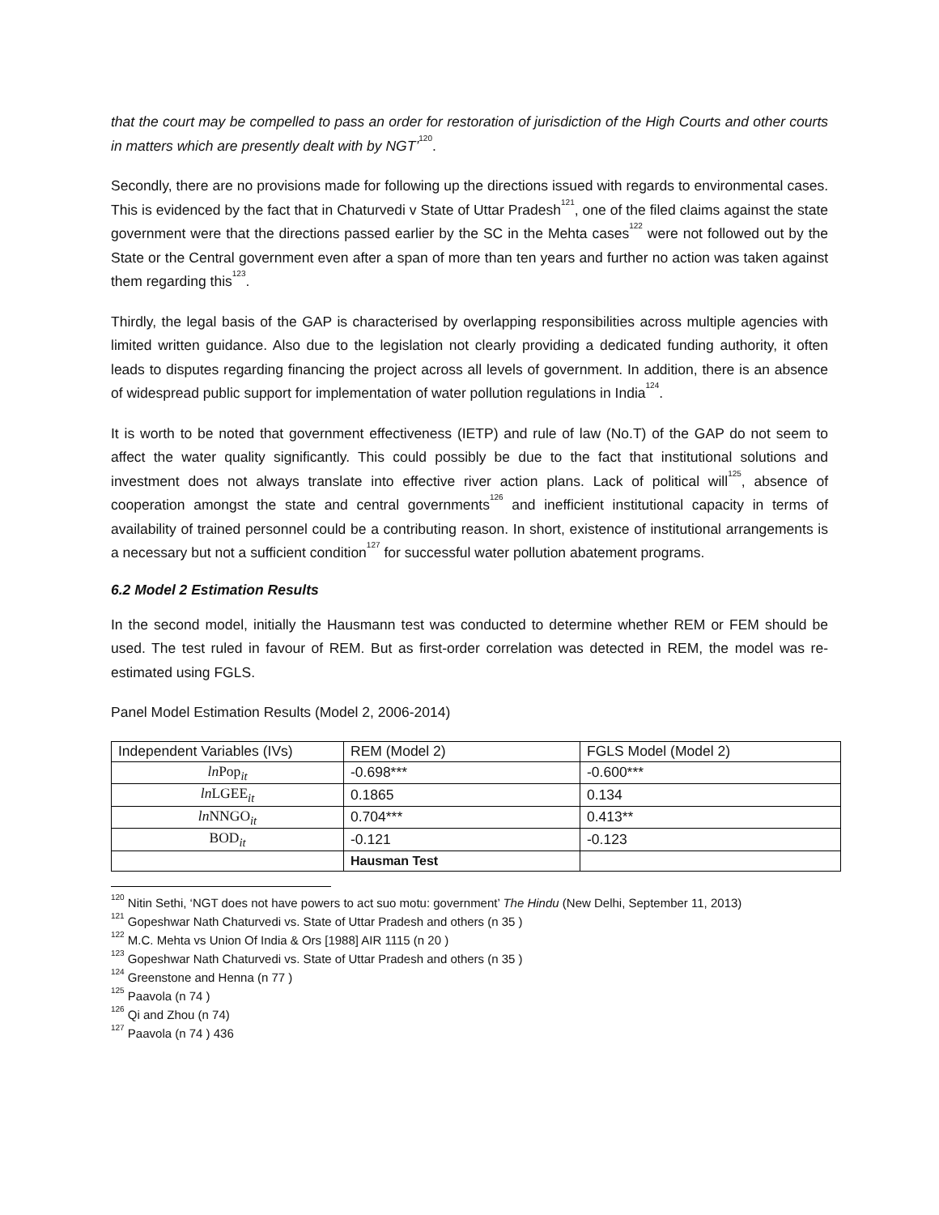that the court may be compelled to pass an order for restoration of jurisdiction of the High Courts and other courts in matters which are presently dealt with by NGT’<sup>120</sup>.
Secondly, there are no provisions made for following up the directions issued with regards to environmental cases. This is evidenced by the fact that in Chaturvedi v State of Uttar Pradesh<sup>121</sup>, one of the filed claims against the state government were that the directions passed earlier by the SC in the Mehta cases<sup>122</sup> were not followed out by the State or the Central government even after a span of more than ten years and further no action was taken against them regarding this<sup>123</sup>.
Thirdly, the legal basis of the GAP is characterised by overlapping responsibilities across multiple agencies with limited written guidance. Also due to the legislation not clearly providing a dedicated funding authority, it often leads to disputes regarding financing the project across all levels of government. In addition, there is an absence of widespread public support for implementation of water pollution regulations in India<sup>124</sup>.
It is worth to be noted that government effectiveness (IETP) and rule of law (No.T) of the GAP do not seem to affect the water quality significantly. This could possibly be due to the fact that institutional solutions and investment does not always translate into effective river action plans. Lack of political will<sup>125</sup>, absence of cooperation amongst the state and central governments<sup>126</sup> and inefficient institutional capacity in terms of availability of trained personnel could be a contributing reason. In short, existence of institutional arrangements is a necessary but not a sufficient condition<sup>127</sup> for successful water pollution abatement programs.
6.2 Model 2 Estimation Results
In the second model, initially the Hausmann test was conducted to determine whether REM or FEM should be used. The test ruled in favour of REM. But as first-order correlation was detected in REM, the model was re-estimated using FGLS.
Panel Model Estimation Results (Model 2, 2006-2014)
| Independent Variables (IVs) | REM (Model 2) | FGLS Model (Model 2) |
| ln Pop<sub>it</sub> | -0.698*** | -0.600*** |
| ln LGEE<sub>it</sub> | 0.1865 | 0.134 |
| ln NNGO<sub>it</sub> | 0.704*** | 0.413** |
| BOD<sub>it</sub> | -0.121 | -0.123 |
| | Hausman Test | |
<sup>120</sup> Nitin Sethi, ‘NGT does not have powers to act suo motu: government’ The Hindu (New Delhi, September 11, 2013)
<sup>121</sup> Gopeshwar Nath Chaturvedi vs. State of Uttar Pradesh and others (n 35 )
<sup>122</sup> M.C. Mehta vs Union Of India & Ors [1988] AIR 1115 (n 20 )
<sup>123</sup> Gopeshwar Nath Chaturvedi vs. State of Uttar Pradesh and others (n 35 )
<sup>124</sup> Greenstone and Henna (n 77 )
<sup>125</sup> Paavola (n 74 )
<sup>126</sup> Qi and Zhou (n 74)
<sup>127</sup> Paavola (n 74 ) 436